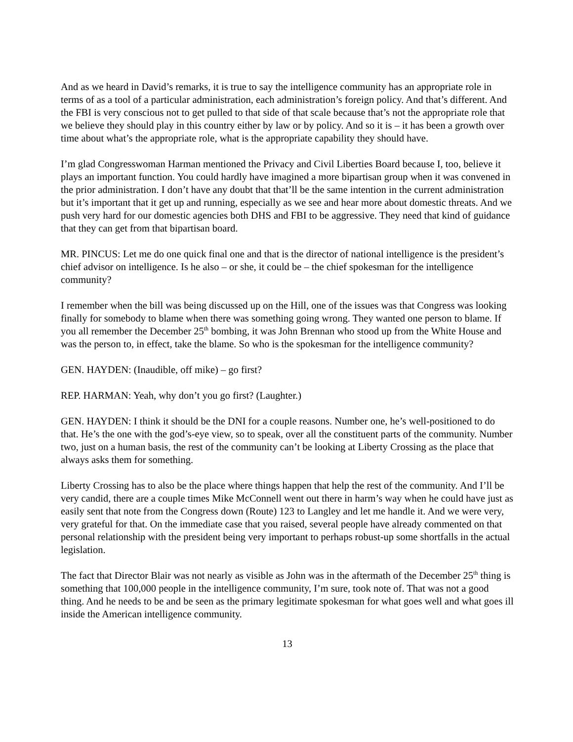And as we heard in David’s remarks, it is true to say the intelligence community has an appropriate role in terms of as a tool of a particular administration, each administration’s foreign policy. And that’s different. And the FBI is very conscious not to get pulled to that side of that scale because that’s not the appropriate role that we believe they should play in this country either by law or by policy. And so it is – it has been a growth over time about what’s the appropriate role, what is the appropriate capability they should have.
I’m glad Congresswoman Harman mentioned the Privacy and Civil Liberties Board because I, too, believe it plays an important function. You could hardly have imagined a more bipartisan group when it was convened in the prior administration. I don’t have any doubt that that’ll be the same intention in the current administration but it’s important that it get up and running, especially as we see and hear more about domestic threats. And we push very hard for our domestic agencies both DHS and FBI to be aggressive. They need that kind of guidance that they can get from that bipartisan board.
MR. PINCUS: Let me do one quick final one and that is the director of national intelligence is the president’s chief advisor on intelligence. Is he also – or she, it could be – the chief spokesman for the intelligence community?
I remember when the bill was being discussed up on the Hill, one of the issues was that Congress was looking finally for somebody to blame when there was something going wrong. They wanted one person to blame. If you all remember the December 25<sup>th</sup> bombing, it was John Brennan who stood up from the White House and was the person to, in effect, take the blame. So who is the spokesman for the intelligence community?
GEN. HAYDEN: (Inaudible, off mike) – go first?
REP. HARMAN: Yeah, why don’t you go first? (Laughter.)
GEN. HAYDEN: I think it should be the DNI for a couple reasons. Number one, he’s well-positioned to do that. He’s the one with the god’s-eye view, so to speak, over all the constituent parts of the community. Number two, just on a human basis, the rest of the community can’t be looking at Liberty Crossing as the place that always asks them for something.
Liberty Crossing has to also be the place where things happen that help the rest of the community. And I’ll be very candid, there are a couple times Mike McConnell went out there in harm’s way when he could have just as easily sent that note from the Congress down (Route) 123 to Langley and let me handle it. And we were very, very grateful for that. On the immediate case that you raised, several people have already commented on that personal relationship with the president being very important to perhaps robust-up some shortfalls in the actual legislation.
The fact that Director Blair was not nearly as visible as John was in the aftermath of the December 25<sup>th</sup> thing is something that 100,000 people in the intelligence community, I’m sure, took note of. That was not a good thing. And he needs to be and be seen as the primary legitimate spokesman for what goes well and what goes ill inside the American intelligence community.
13